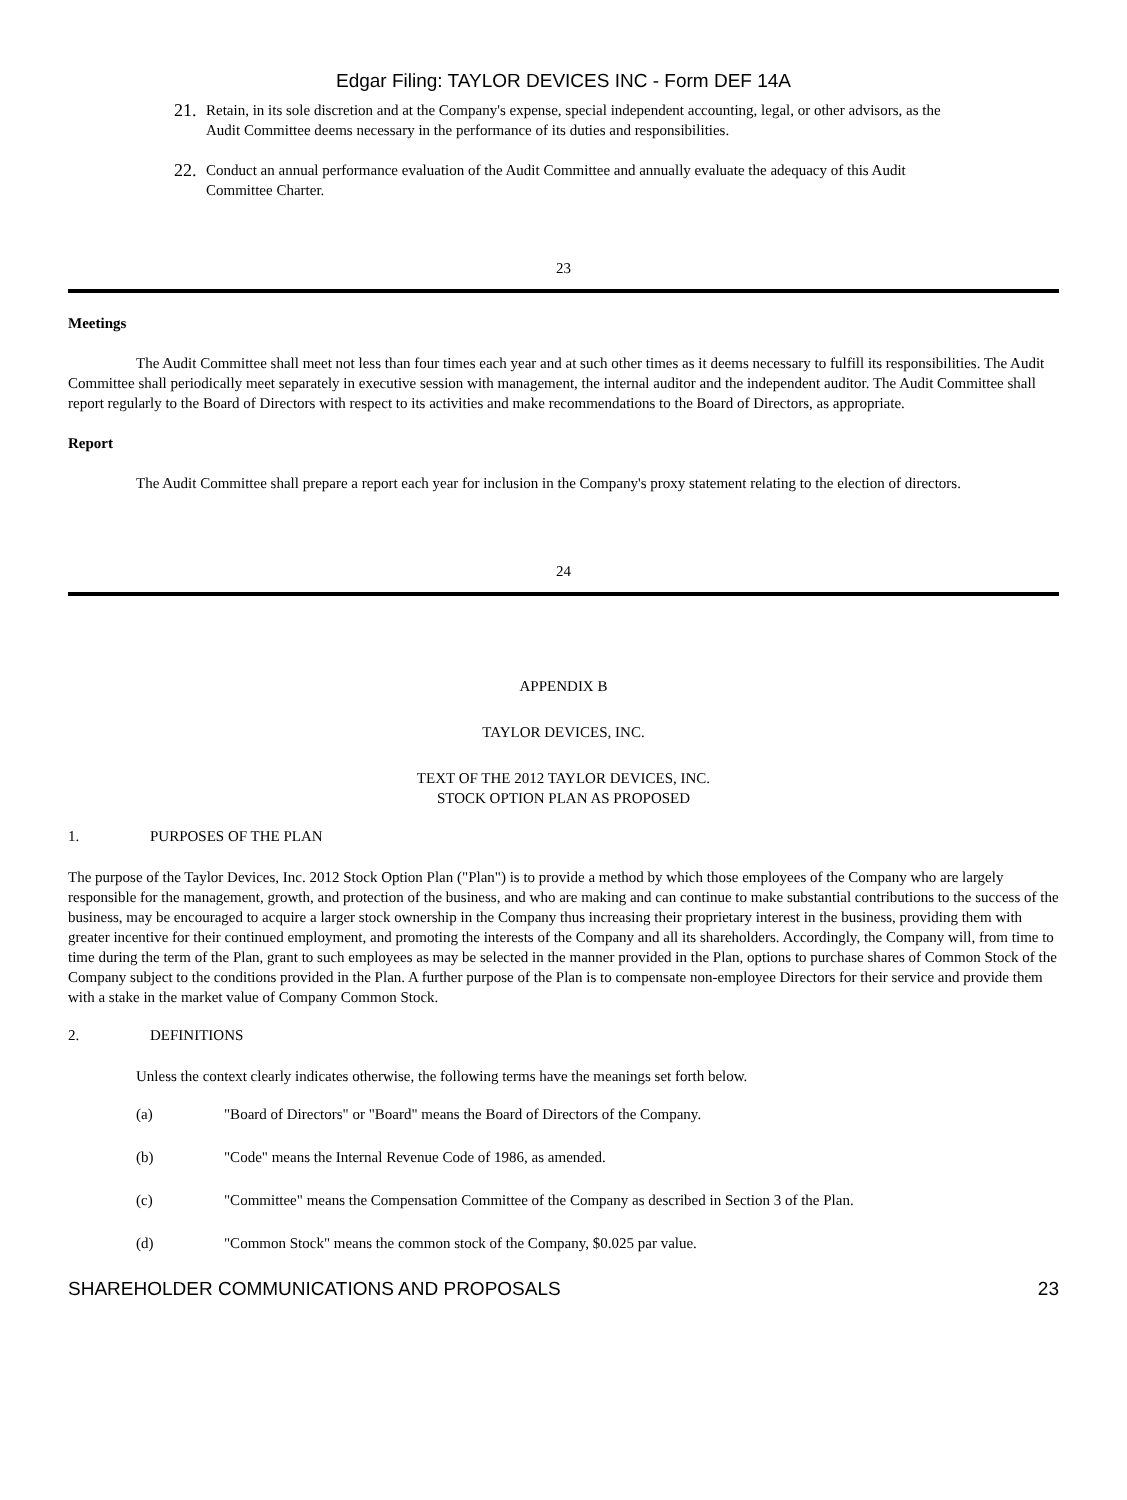Edgar Filing: TAYLOR DEVICES INC - Form DEF 14A
21. Retain, in its sole discretion and at the Company's expense, special independent accounting, legal, or other advisors, as the Audit Committee deems necessary in the performance of its duties and responsibilities.
22. Conduct an annual performance evaluation of the Audit Committee and annually evaluate the adequacy of this Audit Committee Charter.
23
Meetings
The Audit Committee shall meet not less than four times each year and at such other times as it deems necessary to fulfill its responsibilities. The Audit Committee shall periodically meet separately in executive session with management, the internal auditor and the independent auditor. The Audit Committee shall report regularly to the Board of Directors with respect to its activities and make recommendations to the Board of Directors, as appropriate.
Report
The Audit Committee shall prepare a report each year for inclusion in the Company's proxy statement relating to the election of directors.
24
APPENDIX B
TAYLOR DEVICES, INC.
TEXT OF THE 2012 TAYLOR DEVICES, INC.
STOCK OPTION PLAN AS PROPOSED
1. PURPOSES OF THE PLAN
The purpose of the Taylor Devices, Inc. 2012 Stock Option Plan ("Plan") is to provide a method by which those employees of the Company who are largely responsible for the management, growth, and protection of the business, and who are making and can continue to make substantial contributions to the success of the business, may be encouraged to acquire a larger stock ownership in the Company thus increasing their proprietary interest in the business, providing them with greater incentive for their continued employment, and promoting the interests of the Company and all its shareholders. Accordingly, the Company will, from time to time during the term of the Plan, grant to such employees as may be selected in the manner provided in the Plan, options to purchase shares of Common Stock of the Company subject to the conditions provided in the Plan. A further purpose of the Plan is to compensate non-employee Directors for their service and provide them with a stake in the market value of Company Common Stock.
2. DEFINITIONS
Unless the context clearly indicates otherwise, the following terms have the meanings set forth below.
(a) "Board of Directors" or "Board" means the Board of Directors of the Company.
(b) "Code" means the Internal Revenue Code of 1986, as amended.
(c) "Committee" means the Compensation Committee of the Company as described in Section 3 of the Plan.
(d) "Common Stock" means the common stock of the Company, $0.025 par value.
SHAREHOLDER COMMUNICATIONS AND PROPOSALS 23